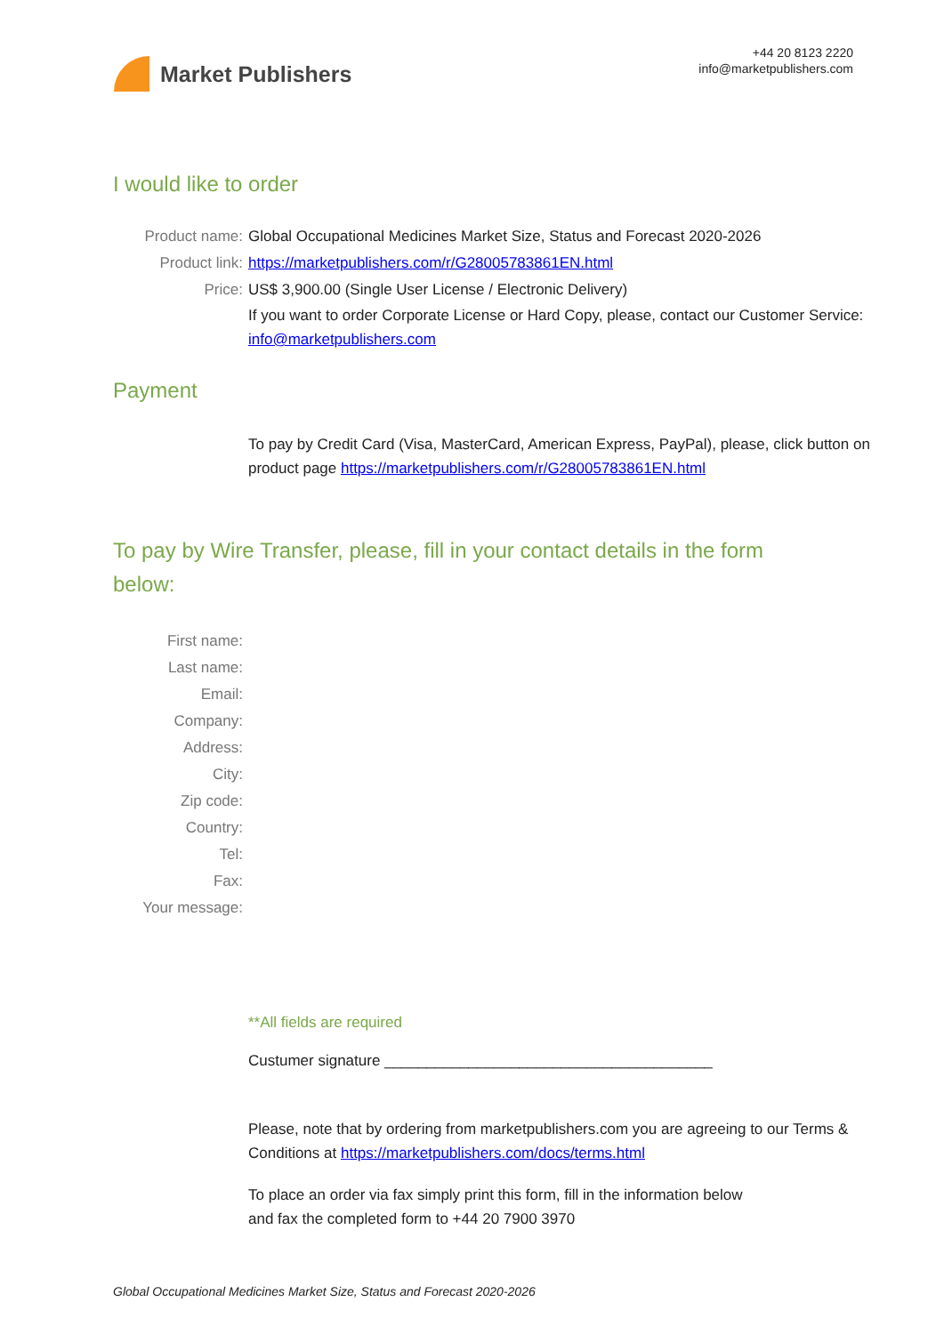Market Publishers
+44 20 8123 2220
info@marketpublishers.com
I would like to order
Product name: Global Occupational Medicines Market Size, Status and Forecast 2020-2026
Product link: https://marketpublishers.com/r/G28005783861EN.html
Price: US$ 3,900.00 (Single User License / Electronic Delivery)
If you want to order Corporate License or Hard Copy, please, contact our Customer Service:
info@marketpublishers.com
Payment
To pay by Credit Card (Visa, MasterCard, American Express, PayPal), please, click button on product page https://marketpublishers.com/r/G28005783861EN.html
To pay by Wire Transfer, please, fill in your contact details in the form below:
First name:
Last name:
Email:
Company:
Address:
City:
Zip code:
Country:
Tel:
Fax:
Your message:
**All fields are required
Custumer signature _______________________________________
Please, note that by ordering from marketpublishers.com you are agreeing to our Terms & Conditions at https://marketpublishers.com/docs/terms.html
To place an order via fax simply print this form, fill in the information below
and fax the completed form to +44 20 7900 3970
Global Occupational Medicines Market Size, Status and Forecast 2020-2026